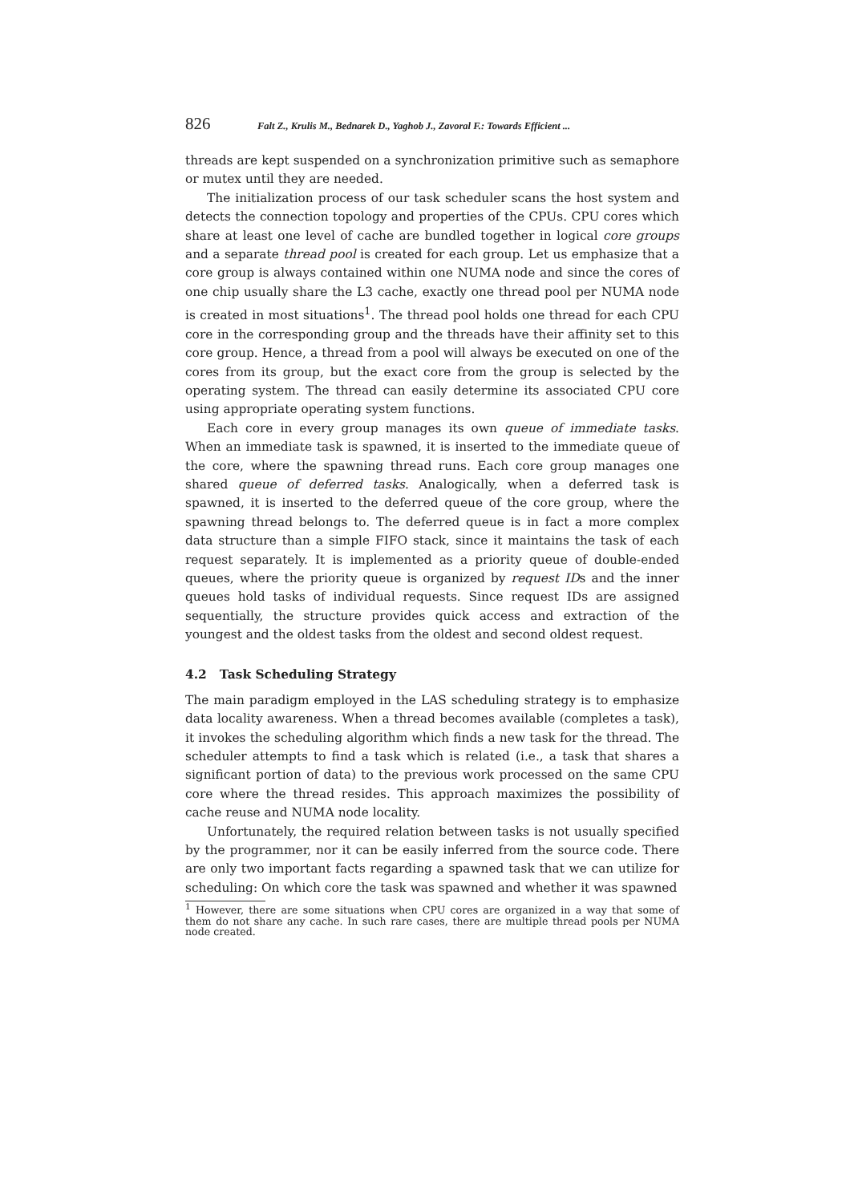826 Falt Z., Krulis M., Bednarek D., Yaghob J., Zavoral F.: Towards Efficient ...
threads are kept suspended on a synchronization primitive such as semaphore or mutex until they are needed.
The initialization process of our task scheduler scans the host system and detects the connection topology and properties of the CPUs. CPU cores which share at least one level of cache are bundled together in logical core groups and a separate thread pool is created for each group. Let us emphasize that a core group is always contained within one NUMA node and since the cores of one chip usually share the L3 cache, exactly one thread pool per NUMA node is created in most situations<sup>1</sup>. The thread pool holds one thread for each CPU core in the corresponding group and the threads have their affinity set to this core group. Hence, a thread from a pool will always be executed on one of the cores from its group, but the exact core from the group is selected by the operating system. The thread can easily determine its associated CPU core using appropriate operating system functions.
Each core in every group manages its own queue of immediate tasks. When an immediate task is spawned, it is inserted to the immediate queue of the core, where the spawning thread runs. Each core group manages one shared queue of deferred tasks. Analogically, when a deferred task is spawned, it is inserted to the deferred queue of the core group, where the spawning thread belongs to. The deferred queue is in fact a more complex data structure than a simple FIFO stack, since it maintains the task of each request separately. It is implemented as a priority queue of double-ended queues, where the priority queue is organized by request IDs and the inner queues hold tasks of individual requests. Since request IDs are assigned sequentially, the structure provides quick access and extraction of the youngest and the oldest tasks from the oldest and second oldest request.
4.2 Task Scheduling Strategy
The main paradigm employed in the LAS scheduling strategy is to emphasize data locality awareness. When a thread becomes available (completes a task), it invokes the scheduling algorithm which finds a new task for the thread. The scheduler attempts to find a task which is related (i.e., a task that shares a significant portion of data) to the previous work processed on the same CPU core where the thread resides. This approach maximizes the possibility of cache reuse and NUMA node locality.
Unfortunately, the required relation between tasks is not usually specified by the programmer, nor it can be easily inferred from the source code. There are only two important facts regarding a spawned task that we can utilize for scheduling: On which core the task was spawned and whether it was spawned
<sup>1</sup> However, there are some situations when CPU cores are organized in a way that some of them do not share any cache. In such rare cases, there are multiple thread pools per NUMA node created.